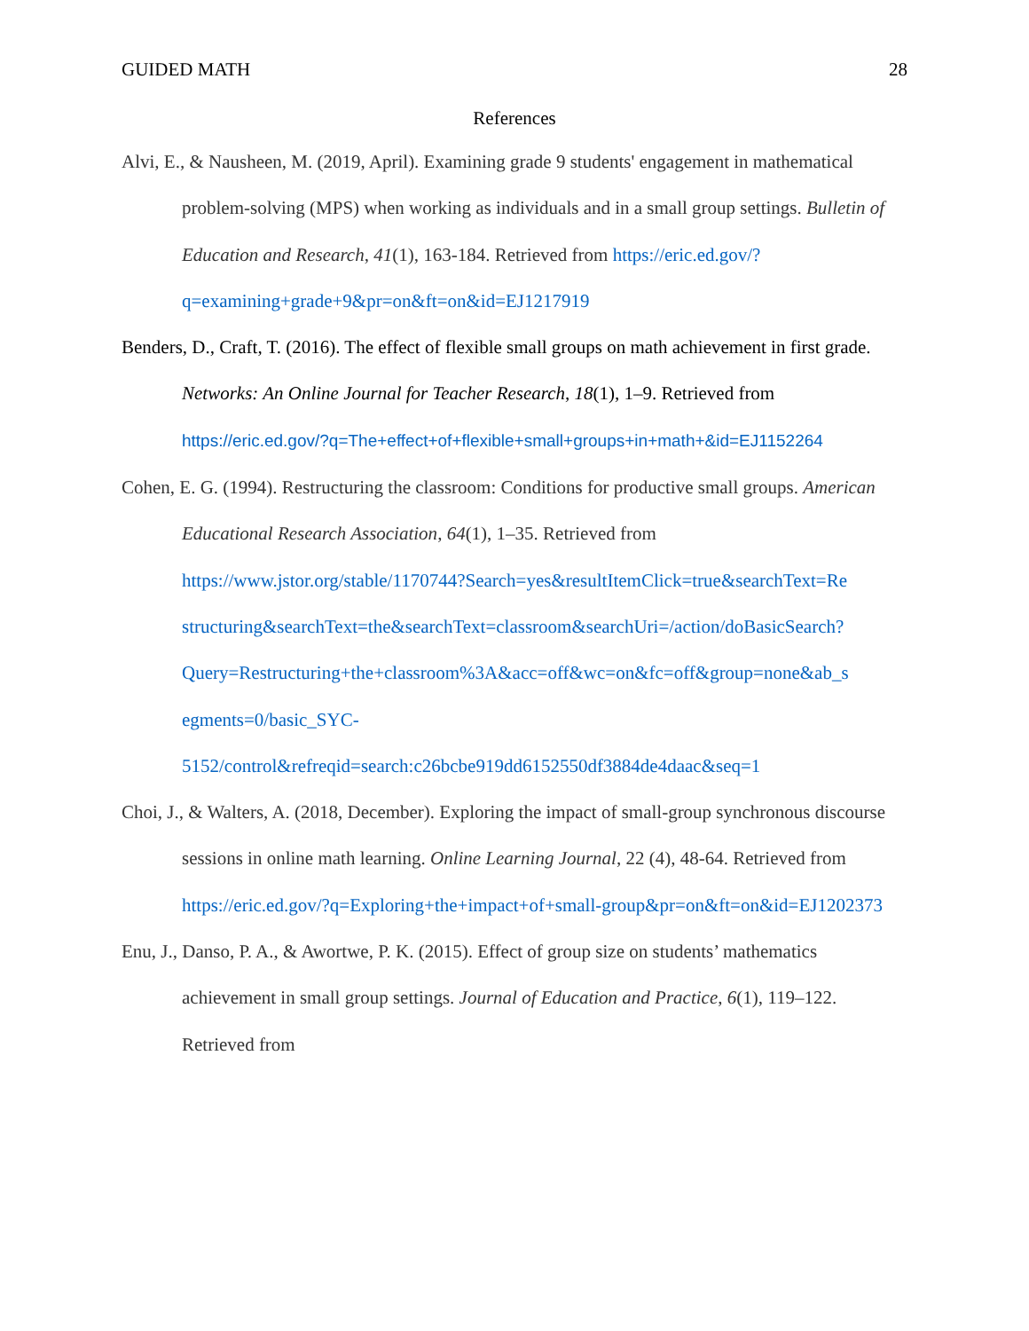GUIDED MATH 28
References
Alvi, E., & Nausheen, M. (2019, April). Examining grade 9 students' engagement in mathematical problem-solving (MPS) when working as individuals and in a small group settings. Bulletin of Education and Research, 41(1), 163-184. Retrieved from https://eric.ed.gov/?q=examining+grade+9&pr=on&ft=on&id=EJ1217919
Benders, D., Craft, T. (2016). The effect of flexible small groups on math achievement in first grade. Networks: An Online Journal for Teacher Research, 18(1), 1–9. Retrieved from https://eric.ed.gov/?q=The+effect+of+flexible+small+groups+in+math+&id=EJ1152264
Cohen, E. G. (1994). Restructuring the classroom: Conditions for productive small groups. American Educational Research Association, 64(1), 1–35. Retrieved from https://www.jstor.org/stable/1170744?Search=yes&resultItemClick=true&searchText=Re structuring&searchText=the&searchText=classroom&searchUri=/action/doBasicSearch? Query=Restructuring+the+classroom%3A&acc=off&wc=on&fc=off&group=none&ab_s egments=0/basic_SYC- 5152/control&refreqid=search:c26bcbe919dd6152550df3884de4daac&seq=1
Choi, J., & Walters, A. (2018, December). Exploring the impact of small-group synchronous discourse sessions in online math learning. Online Learning Journal, 22 (4), 48-64. Retrieved from https://eric.ed.gov/?q=Exploring+the+impact+of+small-group&pr=on&ft=on&id=EJ1202373
Enu, J., Danso, P. A., & Awortwe, P. K. (2015). Effect of group size on students’ mathematics achievement in small group settings. Journal of Education and Practice, 6(1), 119–122. Retrieved from